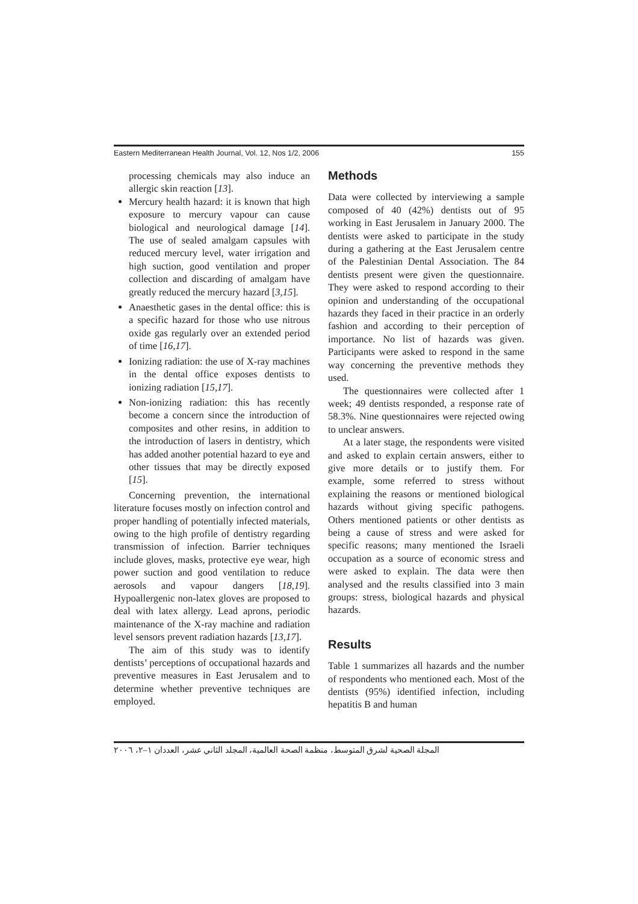Eastern Mediterranean Health Journal, Vol. 12, Nos 1/2, 2006 155
processing chemicals may also induce an allergic skin reaction [13].
Mercury health hazard: it is known that high exposure to mercury vapour can cause biological and neurological damage [14]. The use of sealed amalgam capsules with reduced mercury level, water irrigation and high suction, good ventilation and proper collection and discarding of amalgam have greatly reduced the mercury hazard [3,15].
Anaesthetic gases in the dental office: this is a specific hazard for those who use nitrous oxide gas regularly over an extended period of time [16,17].
Ionizing radiation: the use of X-ray machines in the dental office exposes dentists to ionizing radiation [15,17].
Non-ionizing radiation: this has recently become a concern since the introduction of composites and other resins, in addition to the introduction of lasers in dentistry, which has added another potential hazard to eye and other tissues that may be directly exposed [15].
Concerning prevention, the international literature focuses mostly on infection control and proper handling of potentially infected materials, owing to the high profile of dentistry regarding transmission of infection. Barrier techniques include gloves, masks, protective eye wear, high power suction and good ventilation to reduce aerosols and vapour dangers [18,19]. Hypoallergenic non-latex gloves are proposed to deal with latex allergy. Lead aprons, periodic maintenance of the X-ray machine and radiation level sensors prevent radiation hazards [13,17].
The aim of this study was to identify dentists’ perceptions of occupational hazards and preventive measures in East Jerusalem and to determine whether preventive techniques are employed.
Methods
Data were collected by interviewing a sample composed of 40 (42%) dentists out of 95 working in East Jerusalem in January 2000. The dentists were asked to participate in the study during a gathering at the East Jerusalem centre of the Palestinian Dental Association. The 84 dentists present were given the questionnaire. They were asked to respond according to their opinion and understanding of the occupational hazards they faced in their practice in an orderly fashion and according to their perception of importance. No list of hazards was given. Participants were asked to respond in the same way concerning the preventive methods they used.
The questionnaires were collected after 1 week; 49 dentists responded, a response rate of 58.3%. Nine questionnaires were rejected owing to unclear answers.
At a later stage, the respondents were visited and asked to explain certain answers, either to give more details or to justify them. For example, some referred to stress without explaining the reasons or mentioned biological hazards without giving specific pathogens. Others mentioned patients or other dentists as being a cause of stress and were asked for specific reasons; many mentioned the Israeli occupation as a source of economic stress and were asked to explain. The data were then analysed and the results classified into 3 main groups: stress, biological hazards and physical hazards.
Results
Table 1 summarizes all hazards and the number of respondents who mentioned each. Most of the dentists (95%) identified infection, including hepatitis B and human
المجلة الصحية لشرق المتوسط، منظمة الصحة العالمية، المجلد الثاني عشر، العددان ١–٢، ٢٠٠٦